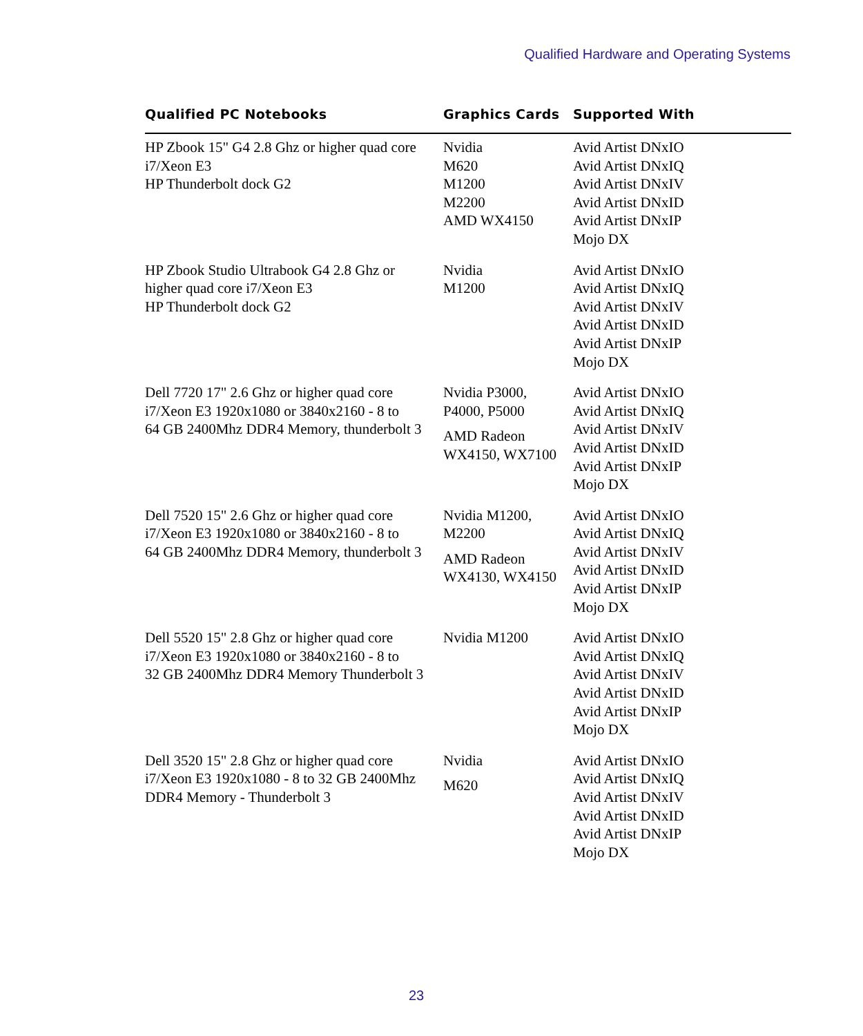Qualified Hardware and Operating Systems
| Qualified PC Notebooks | Graphics Cards | Supported With |
| --- | --- | --- |
| HP Zbook 15" G4 2.8 Ghz or higher quad core i7/Xeon E3 HP Thunderbolt dock G2 | Nvidia M620 M1200 M2200 AMD WX4150 | Avid Artist DNxIO Avid Artist DNxIQ Avid Artist DNxIV Avid Artist DNxID Avid Artist DNxIP Mojo DX |
| HP Zbook Studio Ultrabook G4 2.8 Ghz or higher quad core i7/Xeon E3 HP Thunderbolt dock G2 | Nvidia M1200 | Avid Artist DNxIO Avid Artist DNxIQ Avid Artist DNxIV Avid Artist DNxID Avid Artist DNxIP Mojo DX |
| Dell 7720 17" 2.6 Ghz or higher quad core i7/Xeon E3 1920x1080 or 3840x2160 - 8 to 64 GB 2400Mhz DDR4 Memory, thunderbolt 3 | Nvidia P3000, P4000, P5000 AMD Radeon WX4150, WX7100 | Avid Artist DNxIO Avid Artist DNxIQ Avid Artist DNxIV Avid Artist DNxID Avid Artist DNxIP Mojo DX |
| Dell 7520 15" 2.6 Ghz or higher quad core i7/Xeon E3 1920x1080 or 3840x2160 - 8 to 64 GB 2400Mhz DDR4 Memory, thunderbolt 3 | Nvidia M1200, M2200 AMD Radeon WX4130, WX4150 | Avid Artist DNxIO Avid Artist DNxIQ Avid Artist DNxIV Avid Artist DNxID Avid Artist DNxIP Mojo DX |
| Dell 5520 15" 2.8 Ghz or higher quad core i7/Xeon E3 1920x1080 or 3840x2160 - 8 to 32 GB 2400Mhz DDR4 Memory Thunderbolt 3 | Nvidia M1200 | Avid Artist DNxIO Avid Artist DNxIQ Avid Artist DNxIV Avid Artist DNxID Avid Artist DNxIP Mojo DX |
| Dell 3520 15" 2.8 Ghz or higher quad core i7/Xeon E3 1920x1080 - 8 to 32 GB 2400Mhz DDR4 Memory - Thunderbolt 3 | Nvidia M620 | Avid Artist DNxIO Avid Artist DNxIQ Avid Artist DNxIV Avid Artist DNxID Avid Artist DNxIP Mojo DX |
23